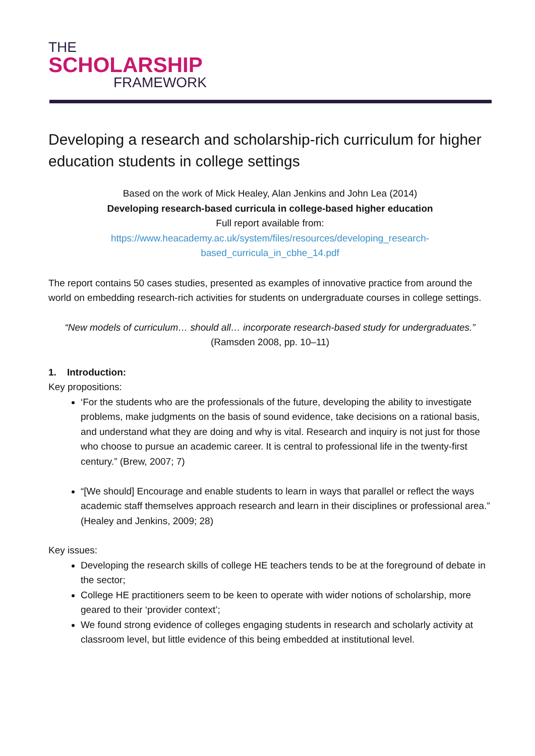THE
SCHOLARSHIP
FRAMEWORK
Developing a research and scholarship-rich curriculum for higher education students in college settings
Based on the work of Mick Healey, Alan Jenkins and John Lea (2014)
Developing research-based curricula in college-based higher education
Full report available from:
https://www.heacademy.ac.uk/system/files/resources/developing_research-
based_curricula_in_cbhe_14.pdf
The report contains 50 cases studies, presented as examples of innovative practice from around the world on embedding research-rich activities for students on undergraduate courses in college settings.
“New models of curriculum… should all… incorporate research-based study for undergraduates.” (Ramsden 2008, pp. 10–11)
1. Introduction:
Key propositions:
‘For the students who are the professionals of the future, developing the ability to investigate problems, make judgments on the basis of sound evidence, take decisions on a rational basis, and understand what they are doing and why is vital. Research and inquiry is not just for those who choose to pursue an academic career. It is central to professional life in the twenty-first century.” (Brew, 2007; 7)
“[We should] Encourage and enable students to learn in ways that parallel or reflect the ways academic staff themselves approach research and learn in their disciplines or professional area.” (Healey and Jenkins, 2009; 28)
Key issues:
Developing the research skills of college HE teachers tends to be at the foreground of debate in the sector;
College HE practitioners seem to be keen to operate with wider notions of scholarship, more geared to their ‘provider context’;
We found strong evidence of colleges engaging students in research and scholarly activity at classroom level, but little evidence of this being embedded at institutional level.